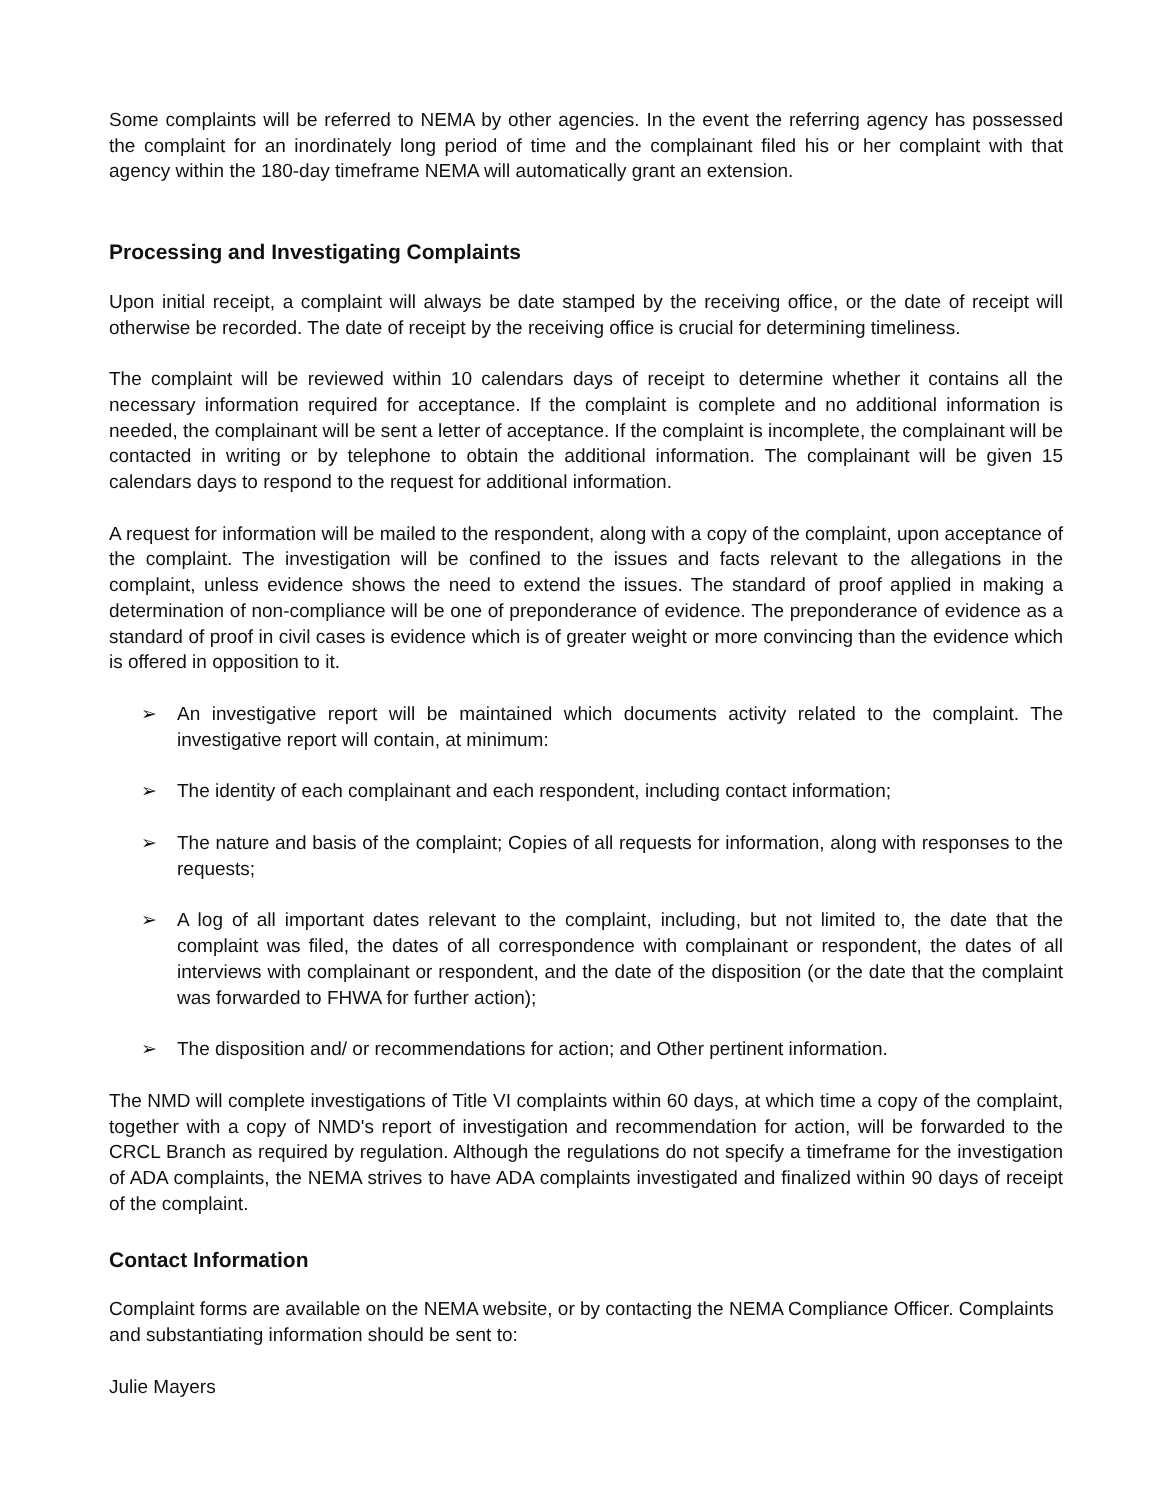Some complaints will be referred to NEMA by other agencies. In the event the referring agency has possessed the complaint for an inordinately long period of time and the complainant filed his or her complaint with that agency within the 180-day timeframe NEMA will automatically grant an extension.
Processing and Investigating Complaints
Upon initial receipt, a complaint will always be date stamped by the receiving office, or the date of receipt will otherwise be recorded. The date of receipt by the receiving office is crucial for determining timeliness.
The complaint will be reviewed within 10 calendars days of receipt to determine whether it contains all the necessary information required for acceptance. If the complaint is complete and no additional information is needed, the complainant will be sent a letter of acceptance. If the complaint is incomplete, the complainant will be contacted in writing or by telephone to obtain the additional information. The complainant will be given 15 calendars days to respond to the request for additional information.
A request for information will be mailed to the respondent, along with a copy of the complaint, upon acceptance of the complaint. The investigation will be confined to the issues and facts relevant to the allegations in the complaint, unless evidence shows the need to extend the issues. The standard of proof applied in making a determination of non-compliance will be one of preponderance of evidence. The preponderance of evidence as a standard of proof in civil cases is evidence which is of greater weight or more convincing than the evidence which is offered in opposition to it.
➢ An investigative report will be maintained which documents activity related to the complaint. The investigative report will contain, at minimum:
➢ The identity of each complainant and each respondent, including contact information;
➢ The nature and basis of the complaint; Copies of all requests for information, along with responses to the requests;
➢ A log of all important dates relevant to the complaint, including, but not limited to, the date that the complaint was filed, the dates of all correspondence with complainant or respondent, the dates of all interviews with complainant or respondent, and the date of the disposition (or the date that the complaint was forwarded to FHWA for further action);
➢ The disposition and/ or recommendations for action; and Other pertinent information.
The NMD will complete investigations of Title VI complaints within 60 days, at which time a copy of the complaint, together with a copy of NMD's report of investigation and recommendation for action, will be forwarded to the CRCL Branch as required by regulation. Although the regulations do not specify a timeframe for the investigation of ADA complaints, the NEMA strives to have ADA complaints investigated and finalized within 90 days of receipt of the complaint.
Contact Information
Complaint forms are available on the NEMA website, or by contacting the NEMA Compliance Officer. Complaints and substantiating information should be sent to:
Julie Mayers